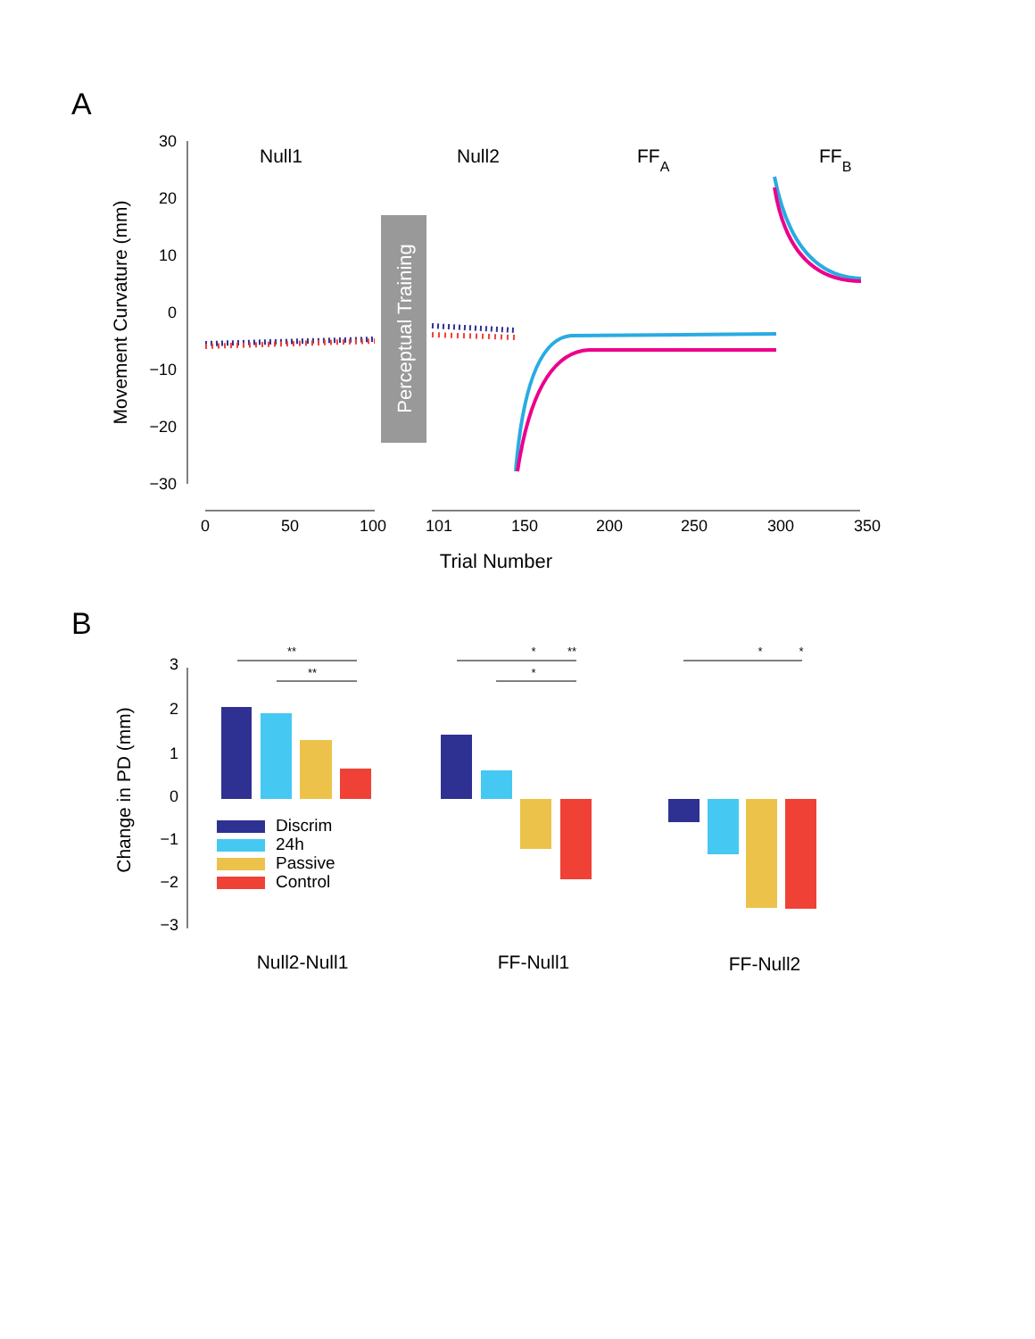A
30
20
10
0
−10
−20
−30
Movement Curvature (mm)
Null1
Null2
FFA
FFB
Perceptual Training
0
50
100
101
150
200
250
300
350
Trial Number
B
3
2
1
0
−1
−2
−3
Change in PD (mm)
**
**
*
**
*
*
*
Discrim
24h
Passive
Control
Null2-Null1
FF-Null1
FF-Null2